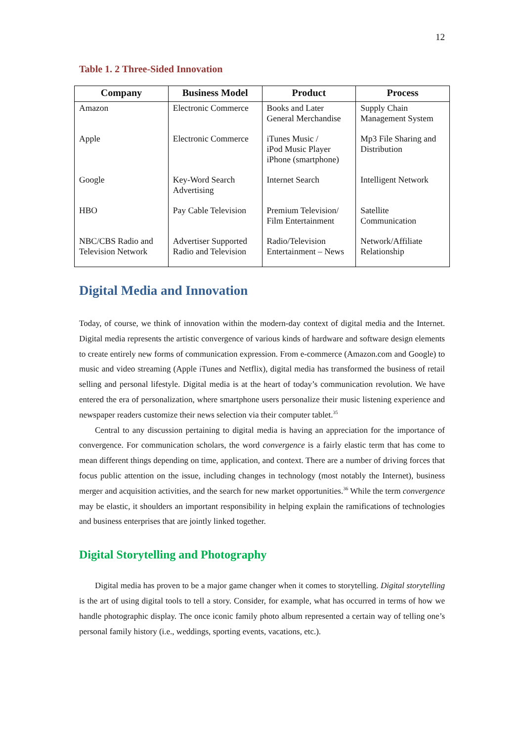12
Table 1. 2 Three-Sided Innovation
| Company | Business Model | Product | Process |
| --- | --- | --- | --- |
| Amazon | Electronic Commerce | Books and Later General Merchandise | Supply Chain Management System |
| Apple | Electronic Commerce | iTunes Music / iPod Music Player iPhone (smartphone) | Mp3 File Sharing and Distribution |
| Google | Key-Word Search Advertising | Internet Search | Intelligent Network |
| HBO | Pay Cable Television | Premium Television/ Film Entertainment | Satellite Communication |
| NBC/CBS Radio and Television Network | Advertiser Supported Radio and Television | Radio/Television Entertainment – News | Network/Affiliate Relationship |
Digital Media and Innovation
Today, of course, we think of innovation within the modern-day context of digital media and the Internet. Digital media represents the artistic convergence of various kinds of hardware and software design elements to create entirely new forms of communication expression. From e-commerce (Amazon.com and Google) to music and video streaming (Apple iTunes and Netflix), digital media has transformed the business of retail selling and personal lifestyle. Digital media is at the heart of today’s communication revolution. We have entered the era of personalization, where smartphone users personalize their music listening experience and newspaper readers customize their news selection via their computer tablet.<sup>35</sup>
Central to any discussion pertaining to digital media is having an appreciation for the importance of convergence. For communication scholars, the word convergence is a fairly elastic term that has come to mean different things depending on time, application, and context. There are a number of driving forces that focus public attention on the issue, including changes in technology (most notably the Internet), business merger and acquisition activities, and the search for new market opportunities.<sup>36</sup> While the term convergence may be elastic, it shoulders an important responsibility in helping explain the ramifications of technologies and business enterprises that are jointly linked together.
Digital Storytelling and Photography
Digital media has proven to be a major game changer when it comes to storytelling. Digital storytelling is the art of using digital tools to tell a story. Consider, for example, what has occurred in terms of how we handle photographic display. The once iconic family photo album represented a certain way of telling one’s personal family history (i.e., weddings, sporting events, vacations, etc.).